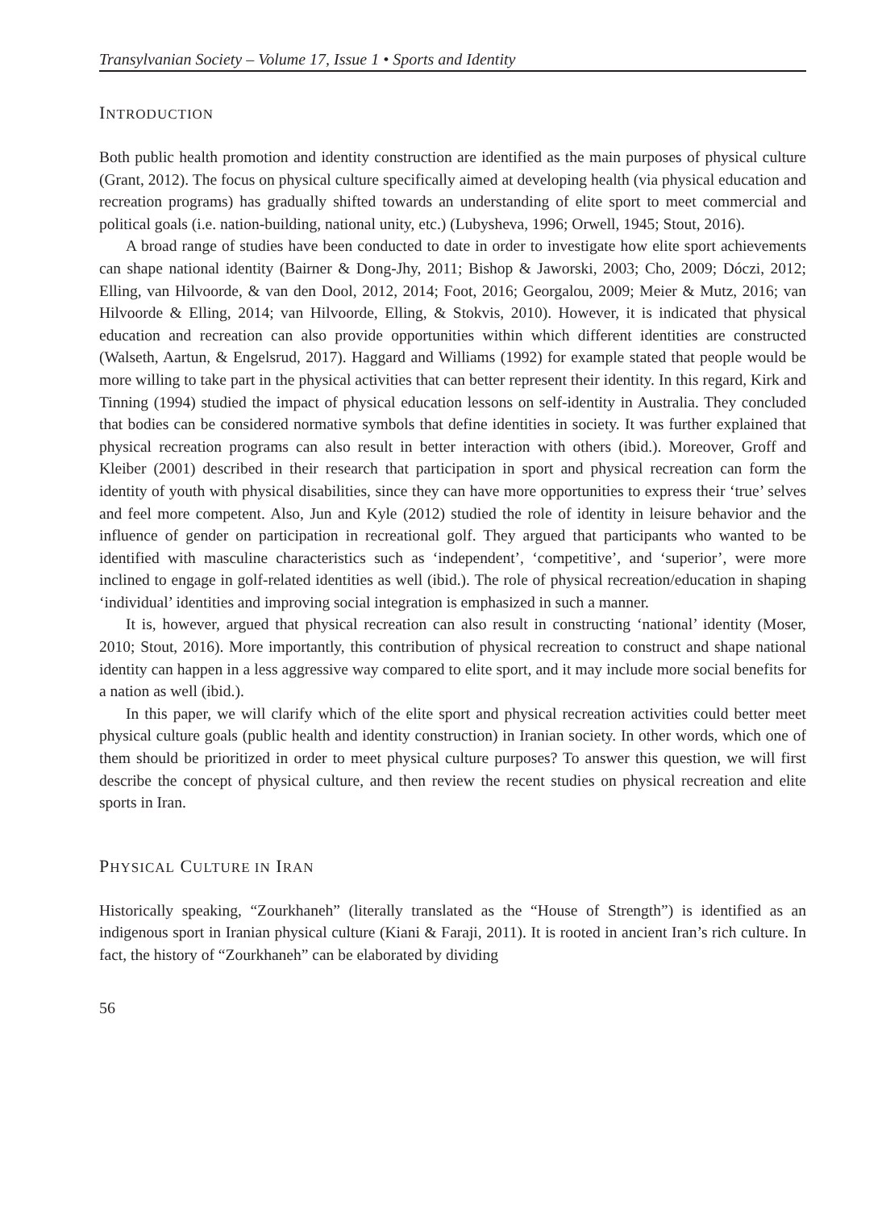Transylvanian Society – Volume 17, Issue 1 • Sports and Identity
INTRODUCTION
Both public health promotion and identity construction are identified as the main purposes of physical culture (Grant, 2012). The focus on physical culture specifically aimed at developing health (via physical education and recreation programs) has gradually shifted towards an understanding of elite sport to meet commercial and political goals (i.e. nation-building, national unity, etc.) (Lubysheva, 1996; Orwell, 1945; Stout, 2016).
A broad range of studies have been conducted to date in order to investigate how elite sport achievements can shape national identity (Bairner & Dong-Jhy, 2011; Bishop & Jaworski, 2003; Cho, 2009; Dóczi, 2012; Elling, van Hilvoorde, & van den Dool, 2012, 2014; Foot, 2016; Georgalou, 2009; Meier & Mutz, 2016; van Hilvoorde & Elling, 2014; van Hilvoorde, Elling, & Stokvis, 2010). However, it is indicated that physical education and recreation can also provide opportunities within which different identities are constructed (Walseth, Aartun, & Engelsrud, 2017). Haggard and Williams (1992) for example stated that people would be more willing to take part in the physical activities that can better represent their identity. In this regard, Kirk and Tinning (1994) studied the impact of physical education lessons on self-identity in Australia. They concluded that bodies can be considered normative symbols that define identities in society. It was further explained that physical recreation programs can also result in better interaction with others (ibid.). Moreover, Groff and Kleiber (2001) described in their research that participation in sport and physical recreation can form the identity of youth with physical disabilities, since they can have more opportunities to express their ‘true’ selves and feel more competent. Also, Jun and Kyle (2012) studied the role of identity in leisure behavior and the influence of gender on participation in recreational golf. They argued that participants who wanted to be identified with masculine characteristics such as ‘independent’, ‘competitive’, and ‘superior’, were more inclined to engage in golf-related identities as well (ibid.). The role of physical recreation/education in shaping ‘individual’ identities and improving social integration is emphasized in such a manner.
It is, however, argued that physical recreation can also result in constructing ‘national’ identity (Moser, 2010; Stout, 2016). More importantly, this contribution of physical recreation to construct and shape national identity can happen in a less aggressive way compared to elite sport, and it may include more social benefits for a nation as well (ibid.).
In this paper, we will clarify which of the elite sport and physical recreation activities could better meet physical culture goals (public health and identity construction) in Iranian society. In other words, which one of them should be prioritized in order to meet physical culture purposes? To answer this question, we will first describe the concept of physical culture, and then review the recent studies on physical recreation and elite sports in Iran.
PHYSICAL CULTURE IN IRAN
Historically speaking, “Zourkhaneh” (literally translated as the “House of Strength”) is identified as an indigenous sport in Iranian physical culture (Kiani & Faraji, 2011). It is rooted in ancient Iran’s rich culture. In fact, the history of “Zourkhaneh” can be elaborated by dividing
56